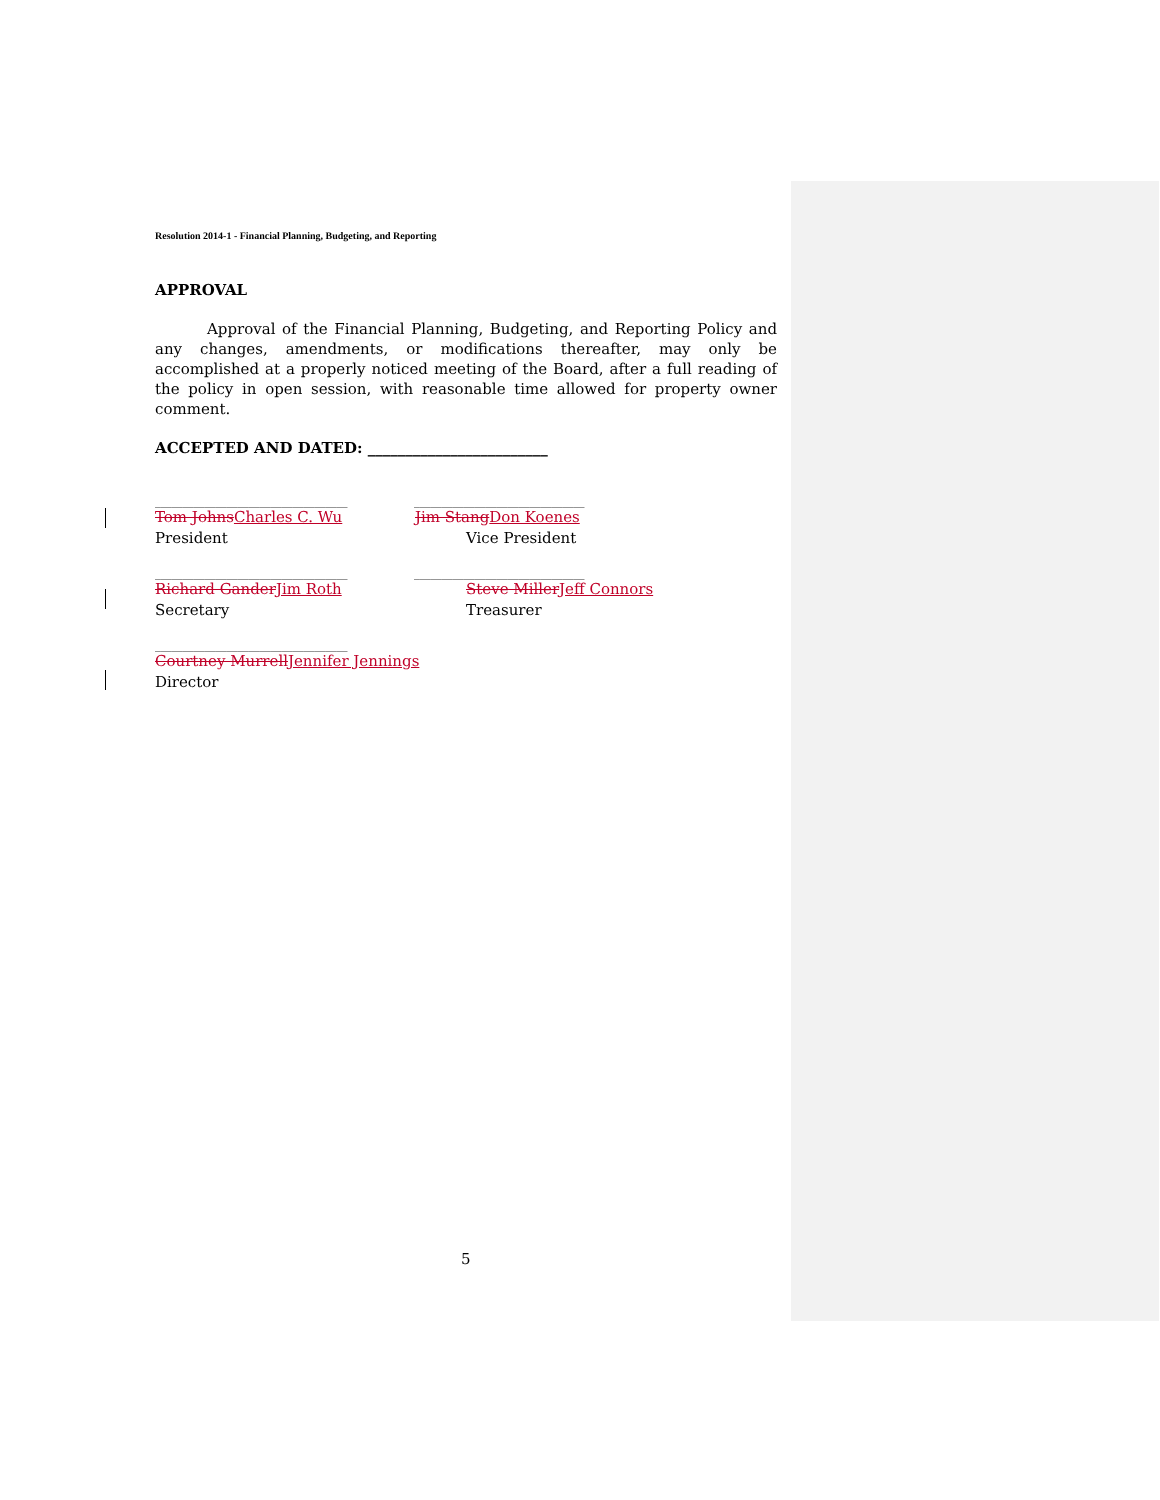Resolution 2014-1 - Financial Planning, Budgeting, and Reporting
APPROVAL
Approval of the Financial Planning, Budgeting, and Reporting Policy and any changes, amendments, or modifications thereafter, may only be accomplished at a properly noticed meeting of the Board, after a full reading of the policy in open session, with reasonable time allowed for property owner comment.
ACCEPTED AND DATED: ________________________
___________________________________ _______________________________
Tom Johns Charles C. Wu Jim Stang Don Koenes
President Vice President
___________________________________ _______________________________
Richard Gander Jim Roth Steve Miller Jeff Connors
Secretary Treasurer
___________________________________
Courtney Murrell Jennifer Jennings
Director
5